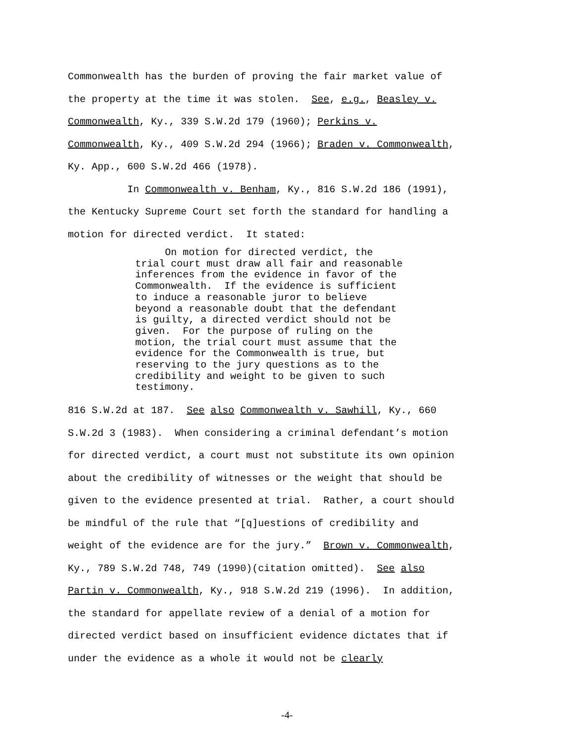Commonwealth has the burden of proving the fair market value of the property at the time it was stolen. See, e.g., Beasley v. Commonwealth, Ky., 339 S.W.2d 179 (1960); Perkins v. Commonwealth, Ky., 409 S.W.2d 294 (1966); Braden v. Commonwealth, Ky. App., 600 S.W.2d 466 (1978).
In Commonwealth v. Benham, Ky., 816 S.W.2d 186 (1991), the Kentucky Supreme Court set forth the standard for handling a motion for directed verdict. It stated:
On motion for directed verdict, the trial court must draw all fair and reasonable inferences from the evidence in favor of the Commonwealth. If the evidence is sufficient to induce a reasonable juror to believe beyond a reasonable doubt that the defendant is guilty, a directed verdict should not be given. For the purpose of ruling on the motion, the trial court must assume that the evidence for the Commonwealth is true, but reserving to the jury questions as to the credibility and weight to be given to such testimony.
816 S.W.2d at 187. See also Commonwealth v. Sawhill, Ky., 660 S.W.2d 3 (1983). When considering a criminal defendant’s motion for directed verdict, a court must not substitute its own opinion about the credibility of witnesses or the weight that should be given to the evidence presented at trial. Rather, a court should be mindful of the rule that “[q]uestions of credibility and weight of the evidence are for the jury.” Brown v. Commonwealth, Ky., 789 S.W.2d 748, 749 (1990)(citation omitted). See also Partin v. Commonwealth, Ky., 918 S.W.2d 219 (1996). In addition, the standard for appellate review of a denial of a motion for directed verdict based on insufficient evidence dictates that if under the evidence as a whole it would not be clearly
-4-